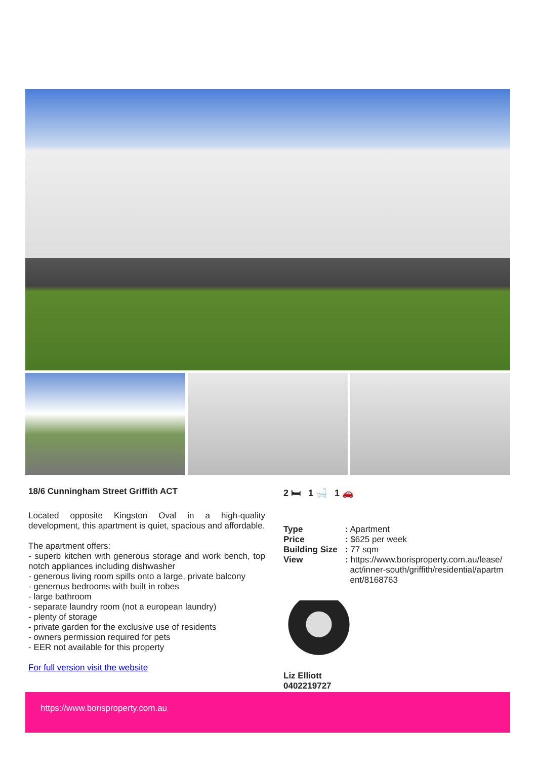18/6 Cunningham Street Griffith ACT
Located opposite Kingston Oval in a high-quality development, this apartment is quiet, spacious and affordable.
The apartment offers:
- superb kitchen with generous storage and work bench, top notch appliances including dishwasher
- generous living room spills onto a large, private balcony
- generous bedrooms with built in robes
- large bathroom
- separate laundry room (not a european laundry)
- plenty of storage
- private garden for the exclusive use of residents
- owners permission required for pets
- EER not available for this property
For full version visit the website
2 🛏 1 🛁 1 🚗
| Type | : Apartment |
| Price | : $625 per week |
| Building Size | : 77 sqm |
| View | : https://www.borisproperty.com.au/lease/ act/inner-south/griffith/residential/apartm ent/8168763 |
Liz Elliott
0402219727
https://www.borisproperty.com.au